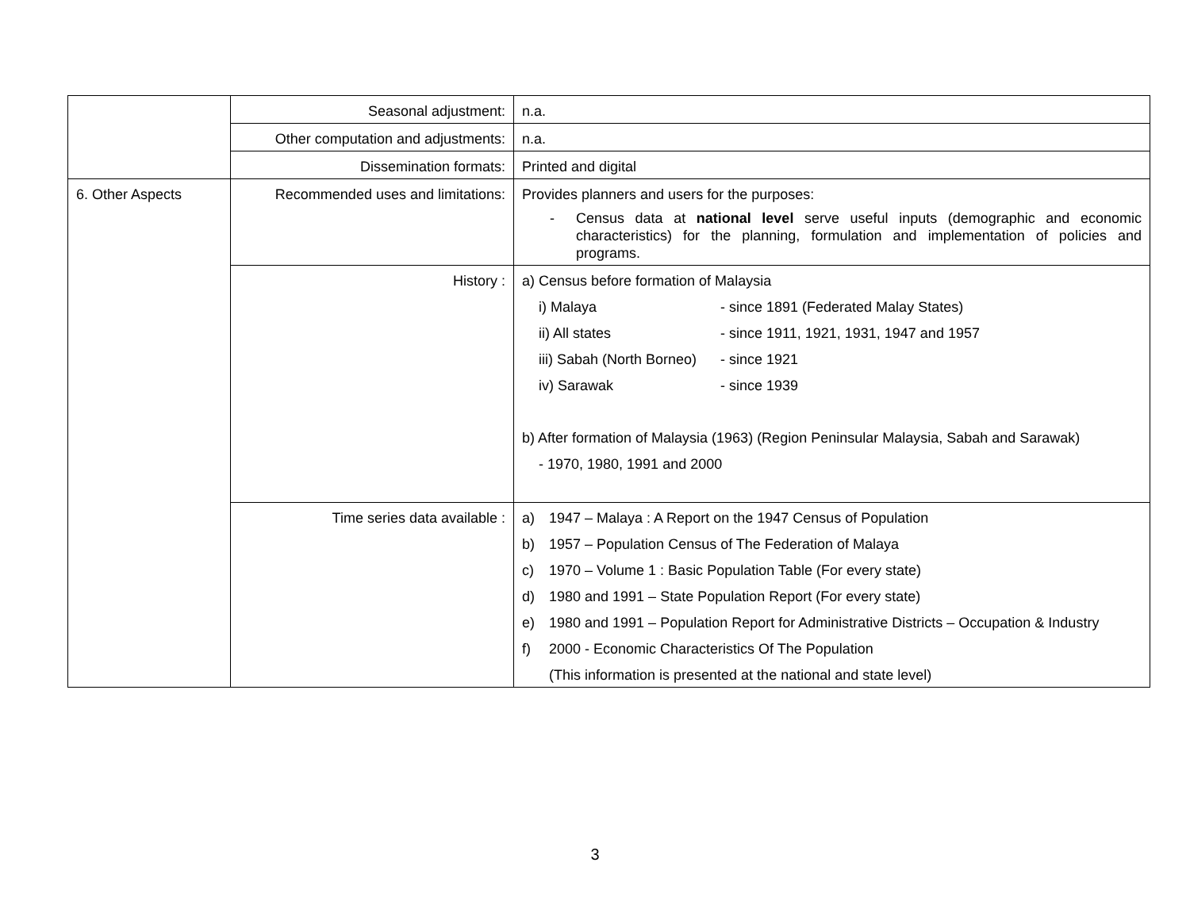| | Seasonal adjustment: | n.a. |
| | Other computation and adjustments: | n.a. |
| | Dissemination formats: | Printed and digital |
| 6. Other Aspects | Recommended uses and limitations: | Provides planners and users for the purposes: - Census data at national level serve useful inputs (demographic and economic characteristics) for the planning, formulation and implementation of policies and programs. |
| | History : | a) Census before formation of Malaysia i) Malaya - since 1891 (Federated Malay States) ii) All states - since 1911, 1921, 1931, 1947 and 1957 iii) Sabah (North Borneo) - since 1921 iv) Sarawak - since 1939 b) After formation of Malaysia (1963) (Region Peninsular Malaysia, Sabah and Sarawak) - 1970, 1980, 1991 and 2000 |
| | Time series data available : | a) 1947 – Malaya : A Report on the 1947 Census of Population b) 1957 – Population Census of The Federation of Malaya c) 1970 – Volume 1 : Basic Population Table (For every state) d) 1980 and 1991 – State Population Report (For every state) e) 1980 and 1991 – Population Report for Administrative Districts – Occupation & Industry f) 2000 - Economic Characteristics Of The Population (This information is presented at the national and state level) |
3